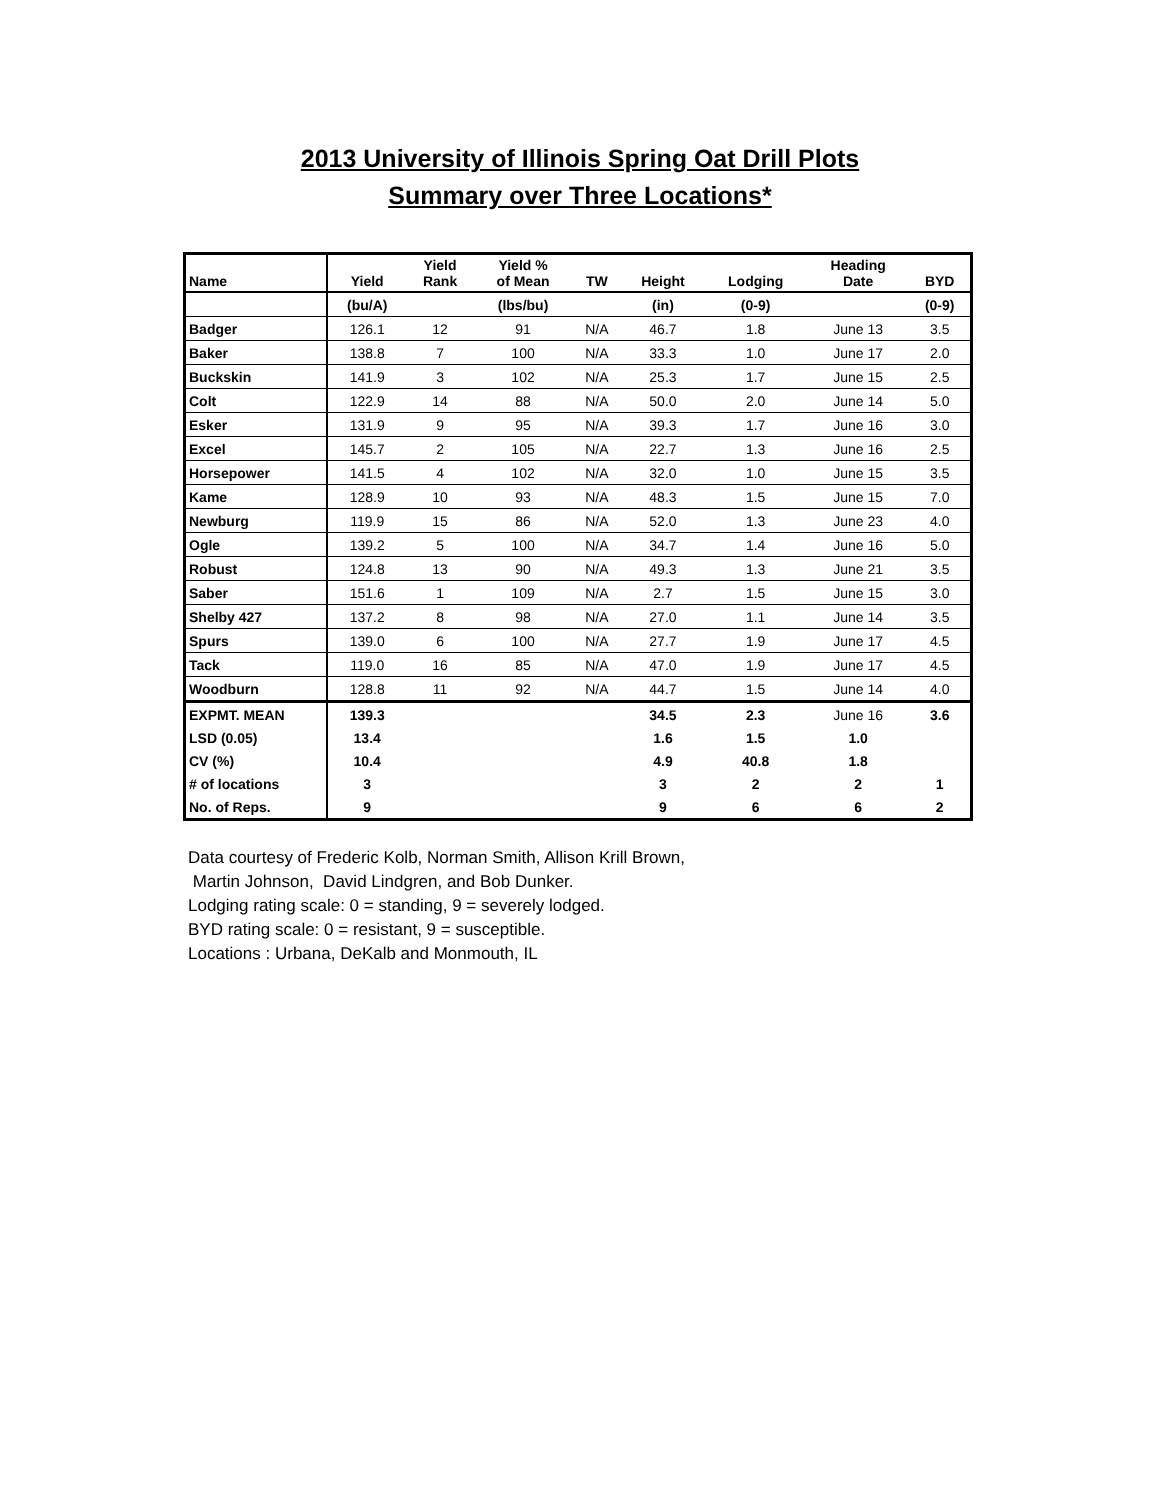2013 University of Illinois Spring Oat Drill Plots
Summary over Three Locations*
| Name | Yield | Yield Rank | Yield % of Mean | TW | Height | Lodging | Heading Date | BYD |
| --- | --- | --- | --- | --- | --- | --- | --- | --- |
| | (bu/A) | | (lbs/bu) | | (in) | (0-9) | | (0-9) |
| Badger | 126.1 | 12 | 91 | N/A | 46.7 | 1.8 | June 13 | 3.5 |
| Baker | 138.8 | 7 | 100 | N/A | 33.3 | 1.0 | June 17 | 2.0 |
| Buckskin | 141.9 | 3 | 102 | N/A | 25.3 | 1.7 | June 15 | 2.5 |
| Colt | 122.9 | 14 | 88 | N/A | 50.0 | 2.0 | June 14 | 5.0 |
| Esker | 131.9 | 9 | 95 | N/A | 39.3 | 1.7 | June 16 | 3.0 |
| Excel | 145.7 | 2 | 105 | N/A | 22.7 | 1.3 | June 16 | 2.5 |
| Horsepower | 141.5 | 4 | 102 | N/A | 32.0 | 1.0 | June 15 | 3.5 |
| Kame | 128.9 | 10 | 93 | N/A | 48.3 | 1.5 | June 15 | 7.0 |
| Newburg | 119.9 | 15 | 86 | N/A | 52.0 | 1.3 | June 23 | 4.0 |
| Ogle | 139.2 | 5 | 100 | N/A | 34.7 | 1.4 | June 16 | 5.0 |
| Robust | 124.8 | 13 | 90 | N/A | 49.3 | 1.3 | June 21 | 3.5 |
| Saber | 151.6 | 1 | 109 | N/A | 2.7 | 1.5 | June 15 | 3.0 |
| Shelby 427 | 137.2 | 8 | 98 | N/A | 27.0 | 1.1 | June 14 | 3.5 |
| Spurs | 139.0 | 6 | 100 | N/A | 27.7 | 1.9 | June 17 | 4.5 |
| Tack | 119.0 | 16 | 85 | N/A | 47.0 | 1.9 | June 17 | 4.5 |
| Woodburn | 128.8 | 11 | 92 | N/A | 44.7 | 1.5 | June 14 | 4.0 |
| EXPMT. MEAN | 139.3 | | | | 34.5 | 2.3 | June 16 | 3.6 |
| LSD (0.05) | 13.4 | | | | 1.6 | 1.5 | 1.0 | |
| CV (%) | 10.4 | | | | 4.9 | 40.8 | 1.8 | |
| # of locations | 3 | | | | 3 | 2 | 2 | 1 |
| No. of Reps. | 9 | | | | 9 | 6 | 6 | 2 |
Data courtesy of Frederic Kolb, Norman Smith, Allison Krill Brown,
Martin Johnson, David Lindgren, and Bob Dunker.
Lodging rating scale: 0 = standing, 9 = severely lodged.
BYD rating scale: 0 = resistant, 9 = susceptible.
Locations : Urbana, DeKalb and Monmouth, IL